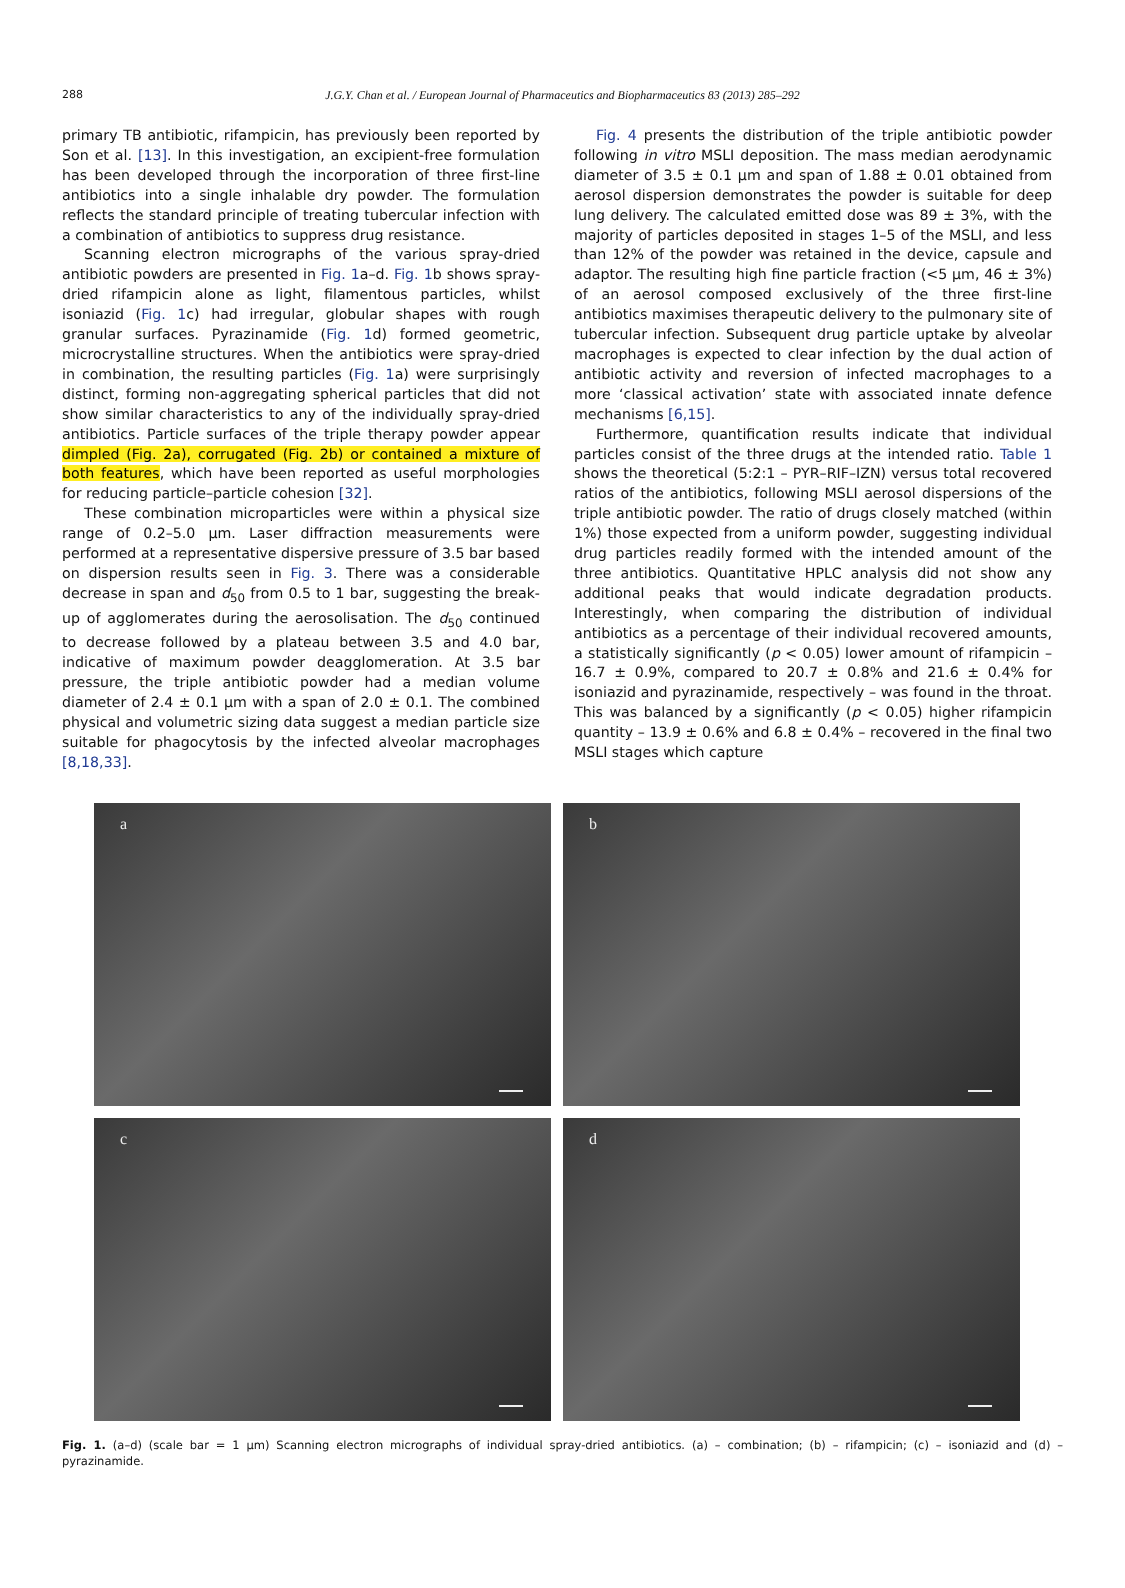288
J.G.Y. Chan et al. / European Journal of Pharmaceutics and Biopharmaceutics 83 (2013) 285–292
primary TB antibiotic, rifampicin, has previously been reported by Son et al. [13]. In this investigation, an excipient-free formulation has been developed through the incorporation of three first-line antibiotics into a single inhalable dry powder. The formulation reflects the standard principle of treating tubercular infection with a combination of antibiotics to suppress drug resistance.
Scanning electron micrographs of the various spray-dried antibiotic powders are presented in Fig. 1a–d. Fig. 1b shows spray-dried rifampicin alone as light, filamentous particles, whilst isoniazid (Fig. 1c) had irregular, globular shapes with rough granular surfaces. Pyrazinamide (Fig. 1d) formed geometric, microcrystalline structures. When the antibiotics were spray-dried in combination, the resulting particles (Fig. 1a) were surprisingly distinct, forming non-aggregating spherical particles that did not show similar characteristics to any of the individually spray-dried antibiotics. Particle surfaces of the triple therapy powder appear dimpled (Fig. 2a), corrugated (Fig. 2b) or contained a mixture of both features, which have been reported as useful morphologies for reducing particle–particle cohesion [32].
These combination microparticles were within a physical size range of 0.2–5.0 μm. Laser diffraction measurements were performed at a representative dispersive pressure of 3.5 bar based on dispersion results seen in Fig. 3. There was a considerable decrease in span and d<sub>50</sub> from 0.5 to 1 bar, suggesting the break-up of agglomerates during the aerosolisation. The d<sub>50</sub> continued to decrease followed by a plateau between 3.5 and 4.0 bar, indicative of maximum powder deagglomeration. At 3.5 bar pressure, the triple antibiotic powder had a median volume diameter of 2.4 ± 0.1 μm with a span of 2.0 ± 0.1. The combined physical and volumetric sizing data suggest a median particle size suitable for phagocytosis by the infected alveolar macrophages [8,18,33].
Fig. 4 presents the distribution of the triple antibiotic powder following in vitro MSLI deposition. The mass median aerodynamic diameter of 3.5 ± 0.1 μm and span of 1.88 ± 0.01 obtained from aerosol dispersion demonstrates the powder is suitable for deep lung delivery. The calculated emitted dose was 89 ± 3%, with the majority of particles deposited in stages 1–5 of the MSLI, and less than 12% of the powder was retained in the device, capsule and adaptor. The resulting high fine particle fraction (<5 μm, 46 ± 3%) of an aerosol composed exclusively of the three first-line antibiotics maximises therapeutic delivery to the pulmonary site of tubercular infection. Subsequent drug particle uptake by alveolar macrophages is expected to clear infection by the dual action of antibiotic activity and reversion of infected macrophages to a more ‘classical activation’ state with associated innate defence mechanisms [6,15].
Furthermore, quantification results indicate that individual particles consist of the three drugs at the intended ratio. Table 1 shows the theoretical (5:2:1 – PYR–RIF–IZN) versus total recovered ratios of the antibiotics, following MSLI aerosol dispersions of the triple antibiotic powder. The ratio of drugs closely matched (within 1%) those expected from a uniform powder, suggesting individual drug particles readily formed with the intended amount of the three antibiotics. Quantitative HPLC analysis did not show any additional peaks that would indicate degradation products. Interestingly, when comparing the distribution of individual antibiotics as a percentage of their individual recovered amounts, a statistically significantly (p < 0.05) lower amount of rifampicin –16.7 ± 0.9%, compared to 20.7 ± 0.8% and 21.6 ± 0.4% for isoniazid and pyrazinamide, respectively – was found in the throat. This was balanced by a significantly (p < 0.05) higher rifampicin quantity – 13.9 ± 0.6% and 6.8 ± 0.4% – recovered in the final two MSLI stages which capture
a
b
c
d
Fig. 1. (a–d) (scale bar = 1 μm) Scanning electron micrographs of individual spray-dried antibiotics. (a) – combination; (b) – rifampicin; (c) – isoniazid and (d) – pyrazinamide.